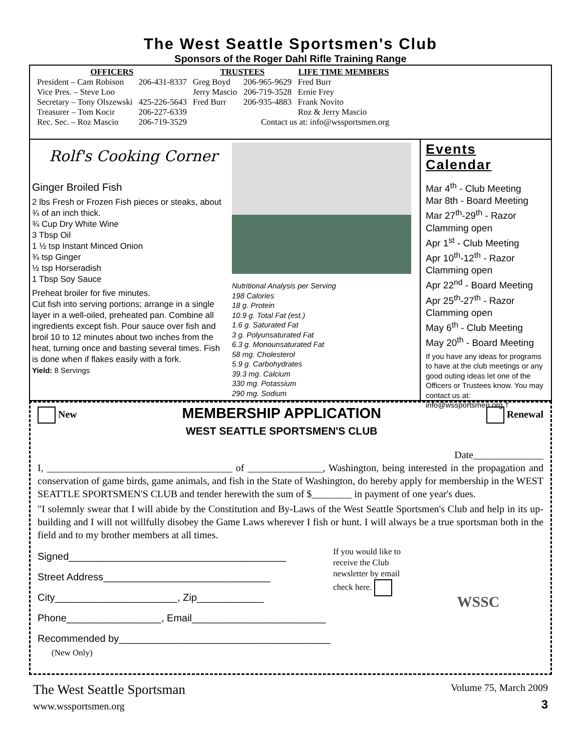The West Seattle Sportsmen's Club
Sponsors of the Roger Dahl Rifle Training Range
| OFFICERS | | TRUSTEES | | LIFE TIME MEMBERS |
| --- | --- | --- | --- | --- |
| President – Cam Robison | 206-431-8337 | Greg Boyd | 206-965-9629 | Fred Burr |
| Vice Pres. – Steve Loo | | Jerry Mascio | 206-719-3528 | Ernie Frey |
| Secretary – Tony Olszewski | 425-226-5643 | Fred Burr | 206-935-4883 | Frank Novito |
| Treasurer – Tom Kocir | 206-227-6339 | | | Roz & Jerry Mascio |
| Rec. Sec. – Roz Mascio | 206-719-3529 | Contact us at: info@wssportsmen.org | | |
Rolf's Cooking Corner
Ginger Broiled Fish
2 lbs Fresh or Frozen Fish pieces or steaks, about ¾ of an inch thick.
¾ Cup Dry White Wine
3 Tbsp Oil
1 ½ tsp Instant Minced Onion
¾ tsp Ginger
½ tsp Horseradish
1 Tbsp Soy Sauce
Preheat broiler for five minutes.
Cut fish into serving portions; arrange in a single layer in a well-oiled, preheated pan. Combine all ingredients except fish. Pour sauce over fish and broil 10 to 12 minutes about two inches from the heat, turning once and basting several times. Fish is done when if flakes easily with a fork.
Yield: 8 Servings
Nutritional Analysis per Serving
198 Calories
18 g. Protein
10.9 g. Total Fat (est.)
1.6 g. Saturated Fat
3 g. Polyunsaturated Fat
6.3 g. Monounsaturated Fat
58 mg. Cholesterol
5.9 g. Carbohydrates
39.3 mg. Calcium
330 mg. Potassium
290 mg. Sodium
Events Calendar
Mar 4<sup>th</sup> - Club Meeting
Mar 8th - Board Meeting
Mar 27<sup>th</sup>-29<sup>th</sup> - Razor Clamming open
Apr 1<sup>st</sup> - Club Meeting
Apr 10<sup>th</sup>-12<sup>th</sup> - Razor Clamming open
Apr 22<sup>nd</sup> - Board Meeting
Apr 25<sup>th</sup>-27<sup>th</sup> - Razor Clamming open
May 6<sup>th</sup> - Club Meeting
May 20<sup>th</sup> - Board Meeting
If you have any ideas for programs to have at the club meetings or any good outing ideas let one of the Officers or Trustees know. You may contact us at: info@wssportsmen.org †
New
MEMBERSHIP APPLICATION
WEST SEATTLE SPORTSMEN'S CLUB
Renewal
Date______________
I, _____________________________________ of _______________, Washington, being interested in the propagation and conservation of game birds, game animals, and fish in the State of Washington, do hereby apply for membership in the WEST SEATTLE SPORTSMEN'S CLUB and tender herewith the sum of $________ in payment of one year's dues.
"I solemnly swear that I will abide by the Constitution and By-Laws of the West Seattle Sportsmen's Club and help in its up-building and I will not willfully disobey the Game Laws wherever I fish or hunt. I will always be a true sportsman both in the field and to my brother members at all times.
Signed_______________________________________
Street Address______________________________
City______________________, Zip____________
Phone_________________, Email________________________
Recommended by______________________________________
(New Only)
If you would like to receive the Club newsletter by email check here.
WSSC
The West Seattle Sportsman
www.wssportsmen.org
Volume 75, March 2009
3